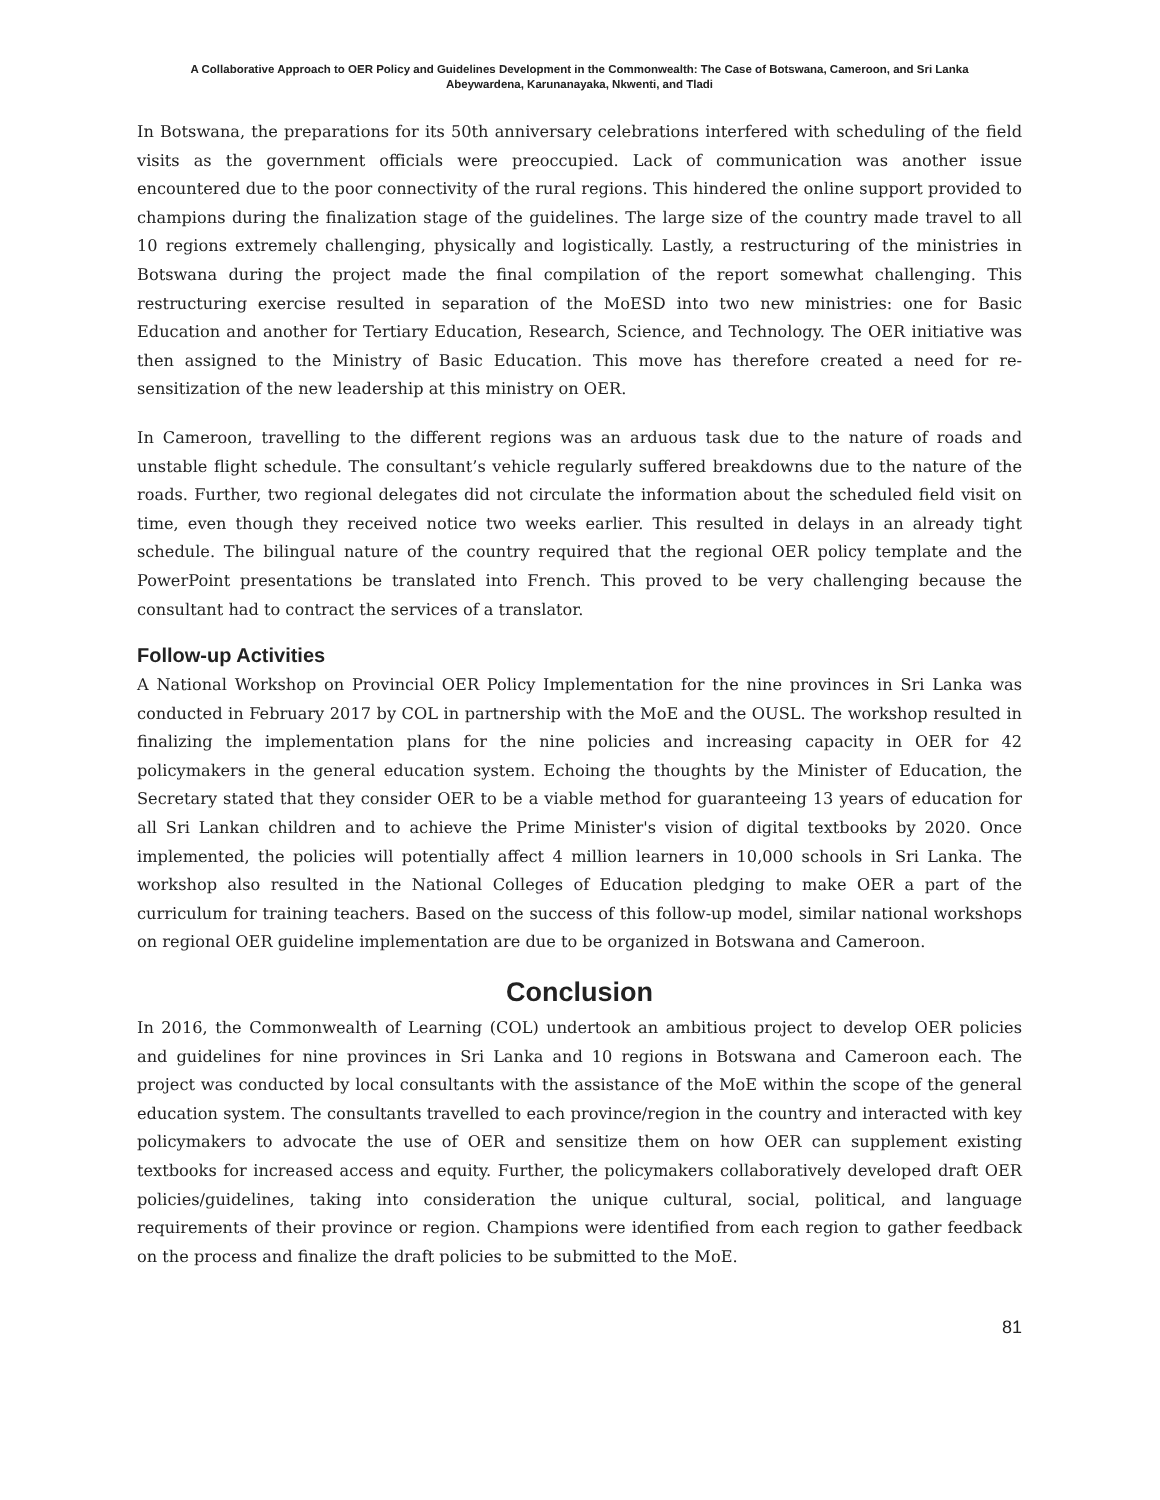A Collaborative Approach to OER Policy and Guidelines Development in the Commonwealth: The Case of Botswana, Cameroon, and Sri Lanka
Abeywardena, Karunanayaka, Nkwenti, and Tladi
In Botswana, the preparations for its 50th anniversary celebrations interfered with scheduling of the field visits as the government officials were preoccupied. Lack of communication was another issue encountered due to the poor connectivity of the rural regions. This hindered the online support provided to champions during the finalization stage of the guidelines. The large size of the country made travel to all 10 regions extremely challenging, physically and logistically. Lastly, a restructuring of the ministries in Botswana during the project made the final compilation of the report somewhat challenging. This restructuring exercise resulted in separation of the MoESD into two new ministries: one for Basic Education and another for Tertiary Education, Research, Science, and Technology. The OER initiative was then assigned to the Ministry of Basic Education. This move has therefore created a need for re-sensitization of the new leadership at this ministry on OER.
In Cameroon, travelling to the different regions was an arduous task due to the nature of roads and unstable flight schedule. The consultant’s vehicle regularly suffered breakdowns due to the nature of the roads. Further, two regional delegates did not circulate the information about the scheduled field visit on time, even though they received notice two weeks earlier. This resulted in delays in an already tight schedule. The bilingual nature of the country required that the regional OER policy template and the PowerPoint presentations be translated into French. This proved to be very challenging because the consultant had to contract the services of a translator.
Follow-up Activities
A National Workshop on Provincial OER Policy Implementation for the nine provinces in Sri Lanka was conducted in February 2017 by COL in partnership with the MoE and the OUSL. The workshop resulted in finalizing the implementation plans for the nine policies and increasing capacity in OER for 42 policymakers in the general education system. Echoing the thoughts by the Minister of Education, the Secretary stated that they consider OER to be a viable method for guaranteeing 13 years of education for all Sri Lankan children and to achieve the Prime Minister's vision of digital textbooks by 2020. Once implemented, the policies will potentially affect 4 million learners in 10,000 schools in Sri Lanka. The workshop also resulted in the National Colleges of Education pledging to make OER a part of the curriculum for training teachers. Based on the success of this follow-up model, similar national workshops on regional OER guideline implementation are due to be organized in Botswana and Cameroon.
Conclusion
In 2016, the Commonwealth of Learning (COL) undertook an ambitious project to develop OER policies and guidelines for nine provinces in Sri Lanka and 10 regions in Botswana and Cameroon each. The project was conducted by local consultants with the assistance of the MoE within the scope of the general education system. The consultants travelled to each province/region in the country and interacted with key policymakers to advocate the use of OER and sensitize them on how OER can supplement existing textbooks for increased access and equity. Further, the policymakers collaboratively developed draft OER policies/guidelines, taking into consideration the unique cultural, social, political, and language requirements of their province or region. Champions were identified from each region to gather feedback on the process and finalize the draft policies to be submitted to the MoE.
81